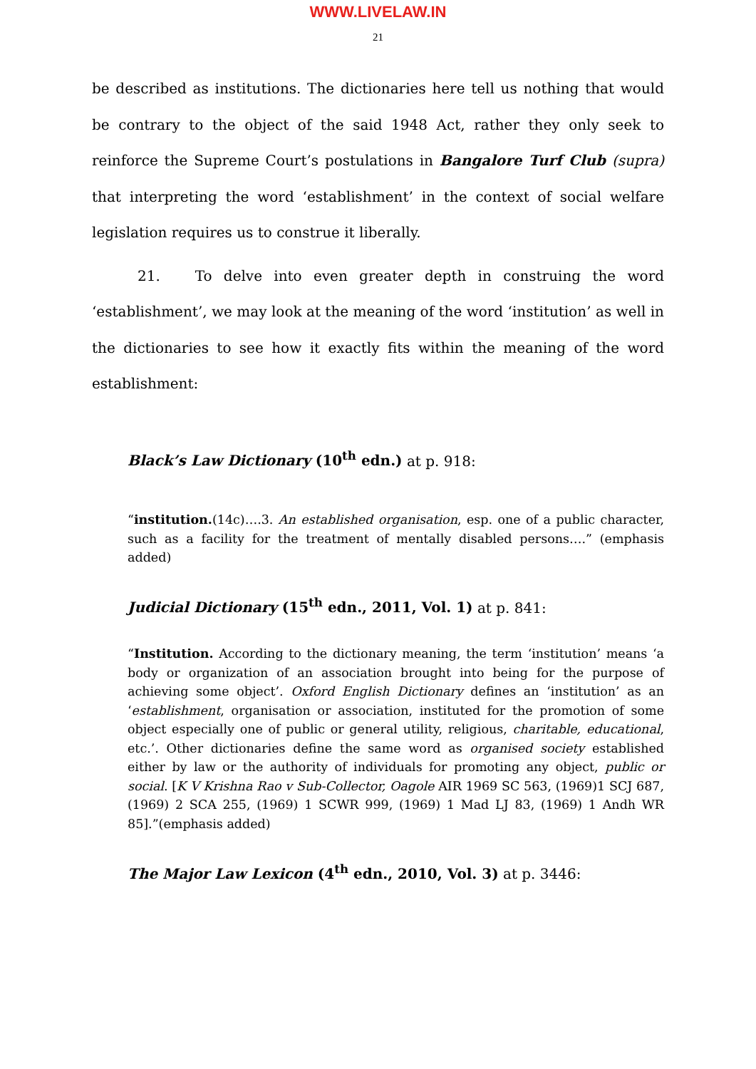WWW.LIVELAW.IN
21
be described as institutions. The dictionaries here tell us nothing that would be contrary to the object of the said 1948 Act, rather they only seek to reinforce the Supreme Court’s postulations in Bangalore Turf Club (supra) that interpreting the word ‘establishment’ in the context of social welfare legislation requires us to construe it liberally.
21. To delve into even greater depth in construing the word ‘establishment’, we may look at the meaning of the word ‘institution’ as well in the dictionaries to see how it exactly fits within the meaning of the word establishment:
Black’s Law Dictionary (10<sup>th</sup> edn.) at p. 918:
“institution.(14c)….3. An established organisation, esp. one of a public character, such as a facility for the treatment of mentally disabled persons….” (emphasis added)
Judicial Dictionary (15<sup>th</sup> edn., 2011, Vol. 1) at p. 841:
“Institution. According to the dictionary meaning, the term ‘institution’ means ‘a body or organization of an association brought into being for the purpose of achieving some object’. Oxford English Dictionary defines an ‘institution’ as an ‘establishment, organisation or association, instituted for the promotion of some object especially one of public or general utility, religious, charitable, educational, etc.’. Other dictionaries define the same word as organised society established either by law or the authority of individuals for promoting any object, public or social. [K V Krishna Rao v Sub-Collector, Oagole AIR 1969 SC 563, (1969)1 SCJ 687, (1969) 2 SCA 255, (1969) 1 SCWR 999, (1969) 1 Mad LJ 83, (1969) 1 Andh WR 85].”(emphasis added)
The Major Law Lexicon (4<sup>th</sup> edn., 2010, Vol. 3) at p. 3446: